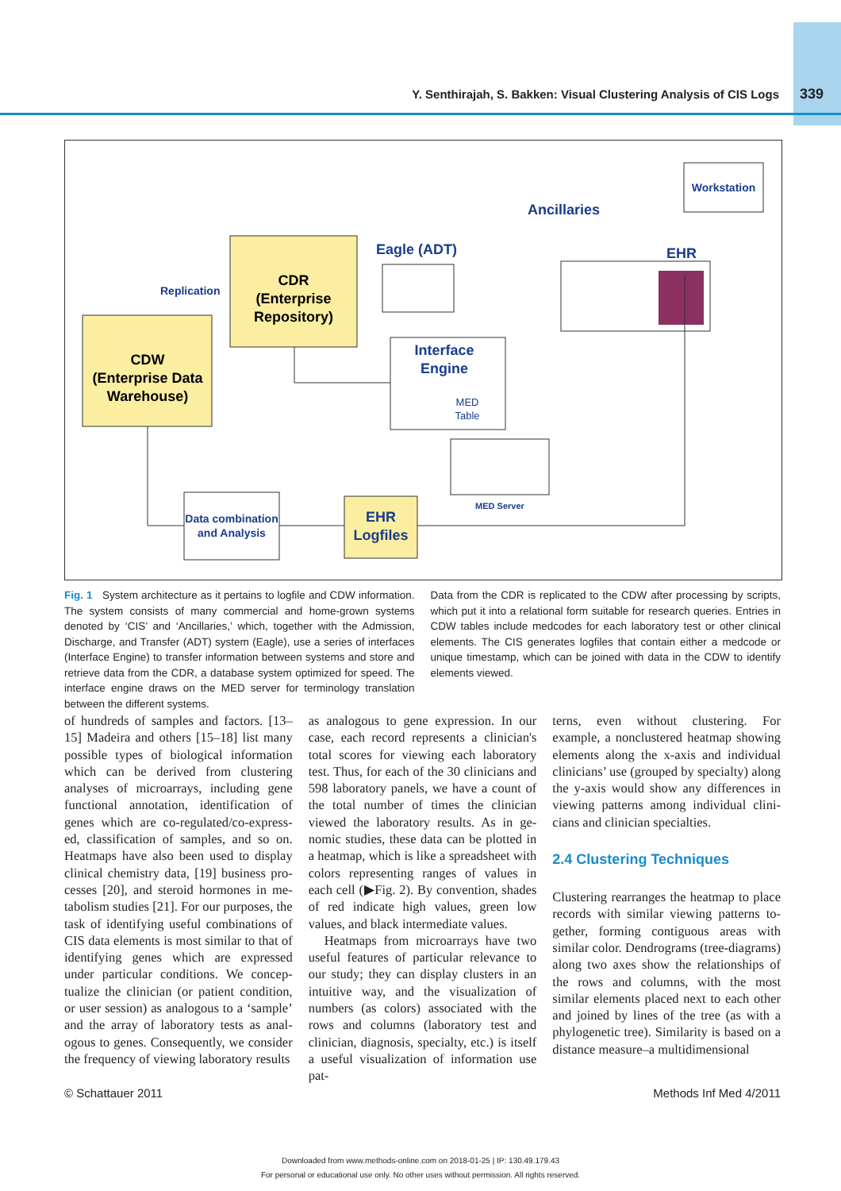Y. Senthirajah, S. Bakken: Visual Clustering Analysis of CIS Logs 339
CDW
(Enterprise Data
Warehouse)
CDR
(Enterprise
Repository)
Replication
Eagle (ADT)
Ancillaries
EHR
Workstation
Interface
Engine
MED
Table
MED Server
Data combination
and Analysis
EHR
Logfiles
Fig. 1 System architecture as it pertains to logfile and CDW information. The system consists of many commercial and home-grown systems denoted by ‘CIS’ and ‘Ancillaries,’ which, together with the Admission, Discharge, and Transfer (ADT) system (Eagle), use a series of interfaces (Interface Engine) to transfer information between systems and store and retrieve data from the CDR, a database system optimized for speed. The interface engine draws on the MED server for terminology translation between the different systems.
Data from the CDR is replicated to the CDW after processing by scripts, which put it into a relational form suitable for research queries. Entries in CDW tables include medcodes for each laboratory test or other clinical elements. The CIS generates logfiles that contain either a medcode or unique time­stamp, which can be joined with data in the CDW to identify elements viewed.
of hundreds of samples and factors. [13–15] Madeira and others [15–18] list many possible types of biological informa­tion which can be derived from clustering analyses of microarrays, including gene functional annotation, identification of genes which are co-regulated/co-express­ed, classification of samples, and so on. Heatmaps have also been used to display clinical chemistry data, [19] business pro­cesses [20], and steroid hormones in me­tabolism studies [21]. For our purposes, the task of identifying useful combinations of CIS data elements is most similar to that of identifying genes which are expressed under particular conditions. We concep­tualize the clinician (or patient condition, or user session) as analogous to a ‘sample’ and the array of laboratory tests as anal­ogous to genes. Consequently, we consider the frequency of viewing laboratory results
as analogous to gene expression. In our case, each record represents a clinician's total scores for viewing each laboratory test. Thus, for each of the 30 clinicians and 598 laboratory panels, we have a count of the total number of times the clinician viewed the laboratory results. As in ge­nomic studies, these data can be plotted in a heatmap, which is like a spreadsheet with colors representing ranges of values in each cell (▶Fig. 2). By convention, shades of red indicate high values, green low values, and black intermediate values.
Heatmaps from microarrays have two useful features of particular relevance to our study; they can display clusters in an in­tuitive way, and the visualization of numbers (as colors) associated with the rows and columns (laboratory test and clinician, diagnosis, specialty, etc.) is itself a useful visualization of information use pat-
terns, even without clustering. For example, a nonclustered heatmap showing elements along the x-axis and individual clinicians’ use (grouped by specialty) along the y-axis would show any differences in viewing patterns among individual clini­cians and clinician specialties.
2.4 Clustering Techniques
Clustering rearranges the heatmap to place records with similar viewing patterns to­gether, forming contiguous areas with similar color. Dendrograms (tree-dia­grams) along two axes show the relation­ships of the rows and columns, with the most similar elements placed next to each other and joined by lines of the tree (as with a phylogenetic tree). Similarity is based on a distance measure–a multidimensional
© Schattauer 2011 Methods Inf Med 4/2011
Downloaded from www.methods-online.com on 2018-01-25 | IP: 130.49.179.43
For personal or educational use only. No other uses without permission. All rights reserved.